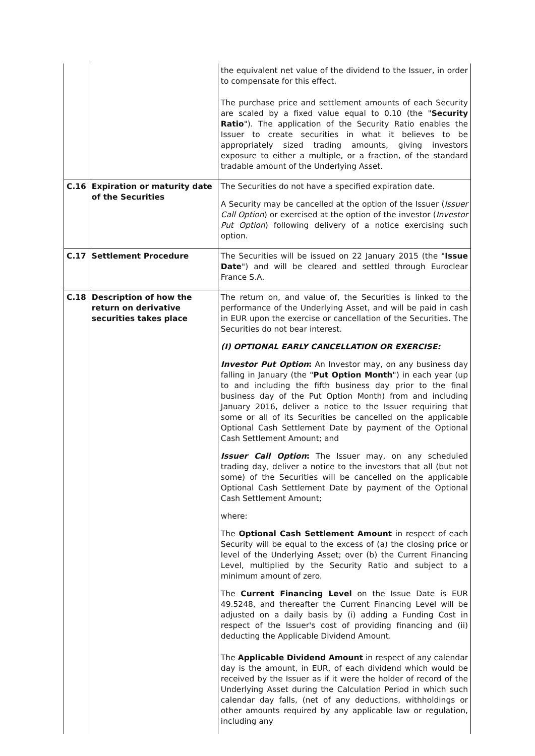| | | the equivalent net value of the dividend to the Issuer, in order to compensate for this effect. The purchase price and settlement amounts of each Security are scaled by a fixed value equal to 0.10 (the " Security Ratio "). The application of the Security Ratio enables the Issuer to create securities in what it believes to be appropriately sized trading amounts, giving investors exposure to either a multiple, or a fraction, of the standard tradable amount of the Underlying Asset. |
| C.16 | Expiration or maturity date of the Securities | The Securities do not have a specified expiration date. A Security may be cancelled at the option of the Issuer ( Issuer Call Option ) or exercised at the option of the investor ( Investor Put Option ) following delivery of a notice exercising such option. |
| C.17 | Settlement Procedure | The Securities will be issued on 22 January 2015 (the " Issue Date ") and will be cleared and settled through Euroclear France S.A. |
| C.18 | Description of how the return on derivative securities takes place | The return on, and value of, the Securities is linked to the performance of the Underlying Asset, and will be paid in cash in EUR upon the exercise or cancellation of the Securities. The Securities do not bear interest. (I) OPTIONAL EARLY CANCELLATION OR EXERCISE: Investor Put Option : An Investor may, on any business day falling in January (the " Put Option Month ") in each year (up to and including the fifth business day prior to the final business day of the Put Option Month) from and including January 2016, deliver a notice to the Issuer requiring that some or all of its Securities be cancelled on the applicable Optional Cash Settlement Date by payment of the Optional Cash Settlement Amount; and Issuer Call Option : The Issuer may, on any scheduled trading day, deliver a notice to the investors that all (but not some) of the Securities will be cancelled on the applicable Optional Cash Settlement Date by payment of the Optional Cash Settlement Amount; where: The Optional Cash Settlement Amount in respect of each Security will be equal to the excess of (a) the closing price or level of the Underlying Asset; over (b) the Current Financing Level, multiplied by the Security Ratio and subject to a minimum amount of zero. The Current Financing Level on the Issue Date is EUR 49.5248, and thereafter the Current Financing Level will be adjusted on a daily basis by (i) adding a Funding Cost in respect of the Issuer's cost of providing financing and (ii) deducting the Applicable Dividend Amount. The Applicable Dividend Amount in respect of any calendar day is the amount, in EUR, of each dividend which would be received by the Issuer as if it were the holder of record of the Underlying Asset during the Calculation Period in which such calendar day falls, (net of any deductions, withholdings or other amounts required by any applicable law or regulation, including any |